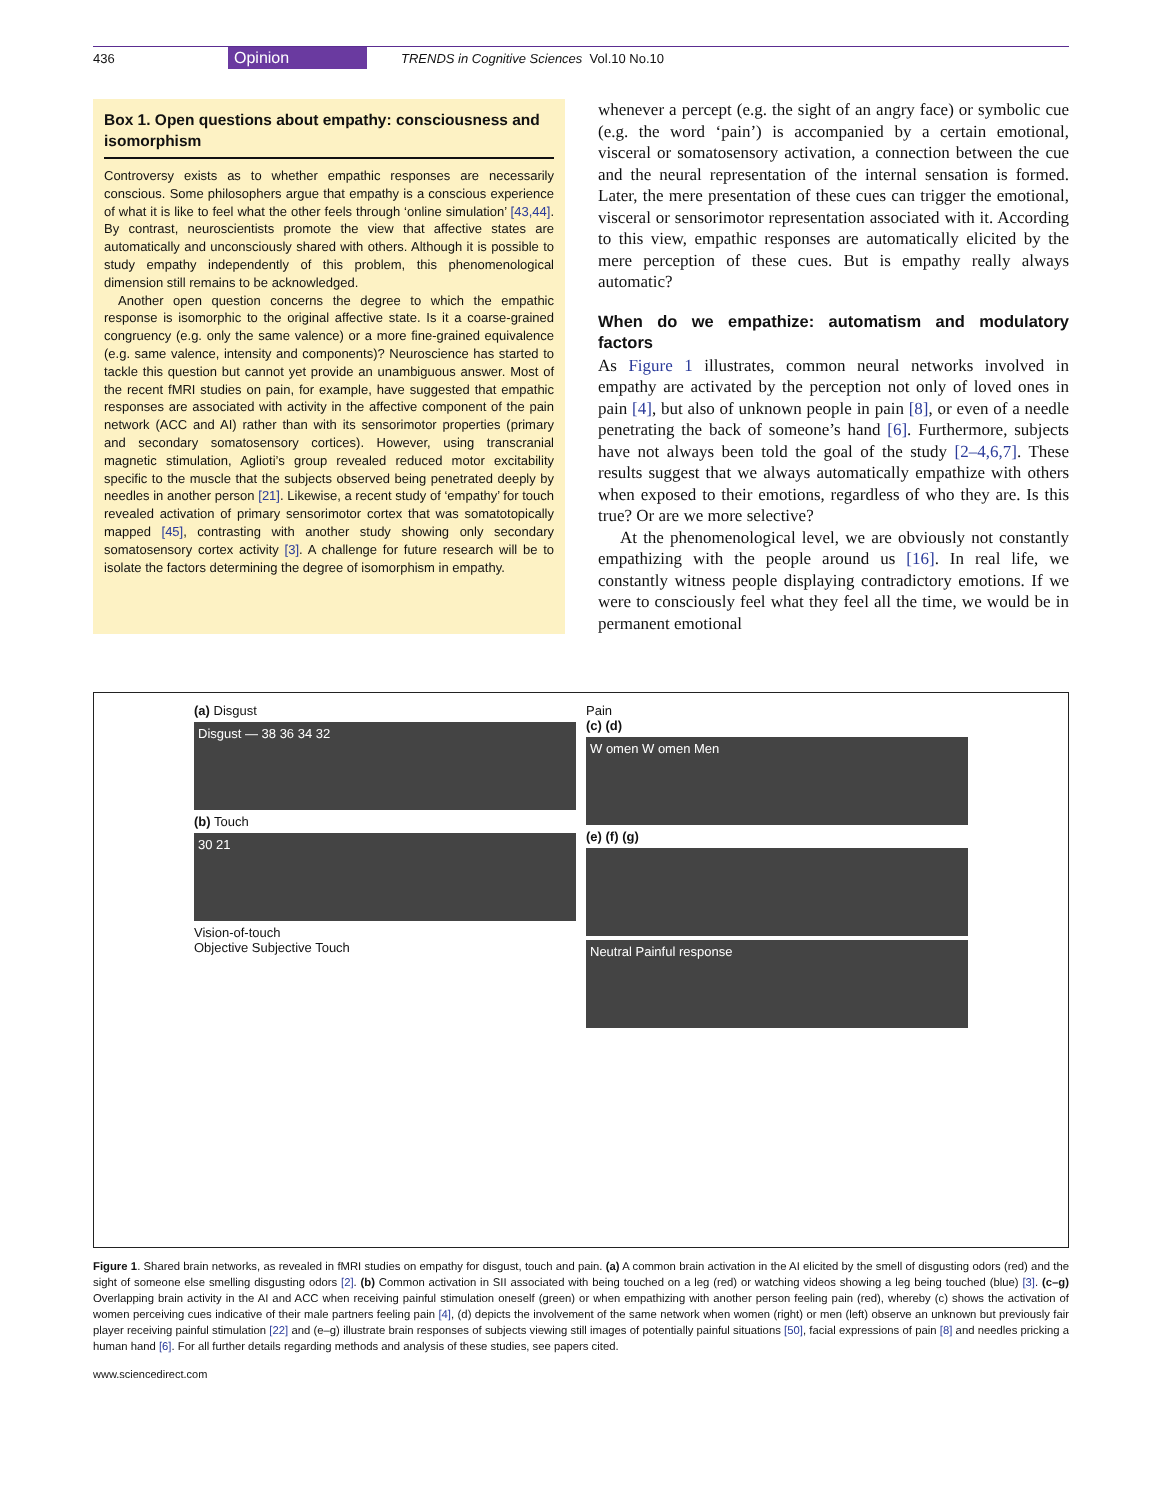436 Opinion TRENDS in Cognitive Sciences Vol.10 No.10
Box 1. Open questions about empathy: consciousness and isomorphism
Controversy exists as to whether empathic responses are necessarily conscious. Some philosophers argue that empathy is a conscious experience of what it is like to feel what the other feels through ‘online simulation’ [43,44]. By contrast, neuroscientists promote the view that affective states are automatically and unconsciously shared with others. Although it is possible to study empathy independently of this problem, this phenomenological dimension still remains to be acknowledged.
Another open question concerns the degree to which the empathic response is isomorphic to the original affective state. Is it a coarse-grained congruency (e.g. only the same valence) or a more fine-grained equivalence (e.g. same valence, intensity and components)? Neuroscience has started to tackle this question but cannot yet provide an unambiguous answer. Most of the recent fMRI studies on pain, for example, have suggested that empathic responses are associated with activity in the affective component of the pain network (ACC and AI) rather than with its sensorimotor properties (primary and secondary somatosensory cortices). However, using transcranial magnetic stimulation, Aglioti’s group revealed reduced motor excitability specific to the muscle that the subjects observed being penetrated deeply by needles in another person [21]. Likewise, a recent study of ‘empathy’ for touch revealed activation of primary sensorimotor cortex that was somatotopically mapped [45], contrasting with another study showing only secondary somatosensory cortex activity [3]. A challenge for future research will be to isolate the factors determining the degree of isomorphism in empathy.
whenever a percept (e.g. the sight of an angry face) or symbolic cue (e.g. the word ‘pain’) is accompanied by a certain emotional, visceral or somatosensory activation, a connection between the cue and the neural representation of the internal sensation is formed. Later, the mere presentation of these cues can trigger the emotional, visceral or sensorimotor representation associated with it. According to this view, empathic responses are automatically elicited by the mere perception of these cues. But is empathy really always automatic?
When do we empathize: automatism and modulatory factors
As Figure 1 illustrates, common neural networks involved in empathy are activated by the perception not only of loved ones in pain [4], but also of unknown people in pain [8], or even of a needle penetrating the back of someone’s hand [6]. Furthermore, subjects have not always been told the goal of the study [2–4,6,7]. These results suggest that we always automatically empathize with others when exposed to their emotions, regardless of who they are. Is this true? Or are we more selective?
At the phenomenological level, we are obviously not constantly empathizing with the people around us [16]. In real life, we constantly witness people displaying contradictory emotions. If we were to consciously feel what they feel all the time, we would be in permanent emotional
(a) Disgust
Disgust — 38 36 34 32
(b) Touch
30 21
Vision-of-touch
Objective Subjective Touch
Pain
(c) (d)
W omen W omen Men
(e) (f) (g)
Neutral Painful response
Figure 1. Shared brain networks, as revealed in fMRI studies on empathy for disgust, touch and pain. (a) A common brain activation in the AI elicited by the smell of disgusting odors (red) and the sight of someone else smelling disgusting odors [2]. (b) Common activation in SII associated with being touched on a leg (red) or watching videos showing a leg being touched (blue) [3]. (c–g) Overlapping brain activity in the AI and ACC when receiving painful stimulation oneself (green) or when empathizing with another person feeling pain (red), whereby (c) shows the activation of women perceiving cues indicative of their male partners feeling pain [4], (d) depicts the involvement of the same network when women (right) or men (left) observe an unknown but previously fair player receiving painful stimulation [22] and (e–g) illustrate brain responses of subjects viewing still images of potentially painful situations [50], facial expressions of pain [8] and needles pricking a human hand [6]. For all further details regarding methods and analysis of these studies, see papers cited.
www.sciencedirect.com